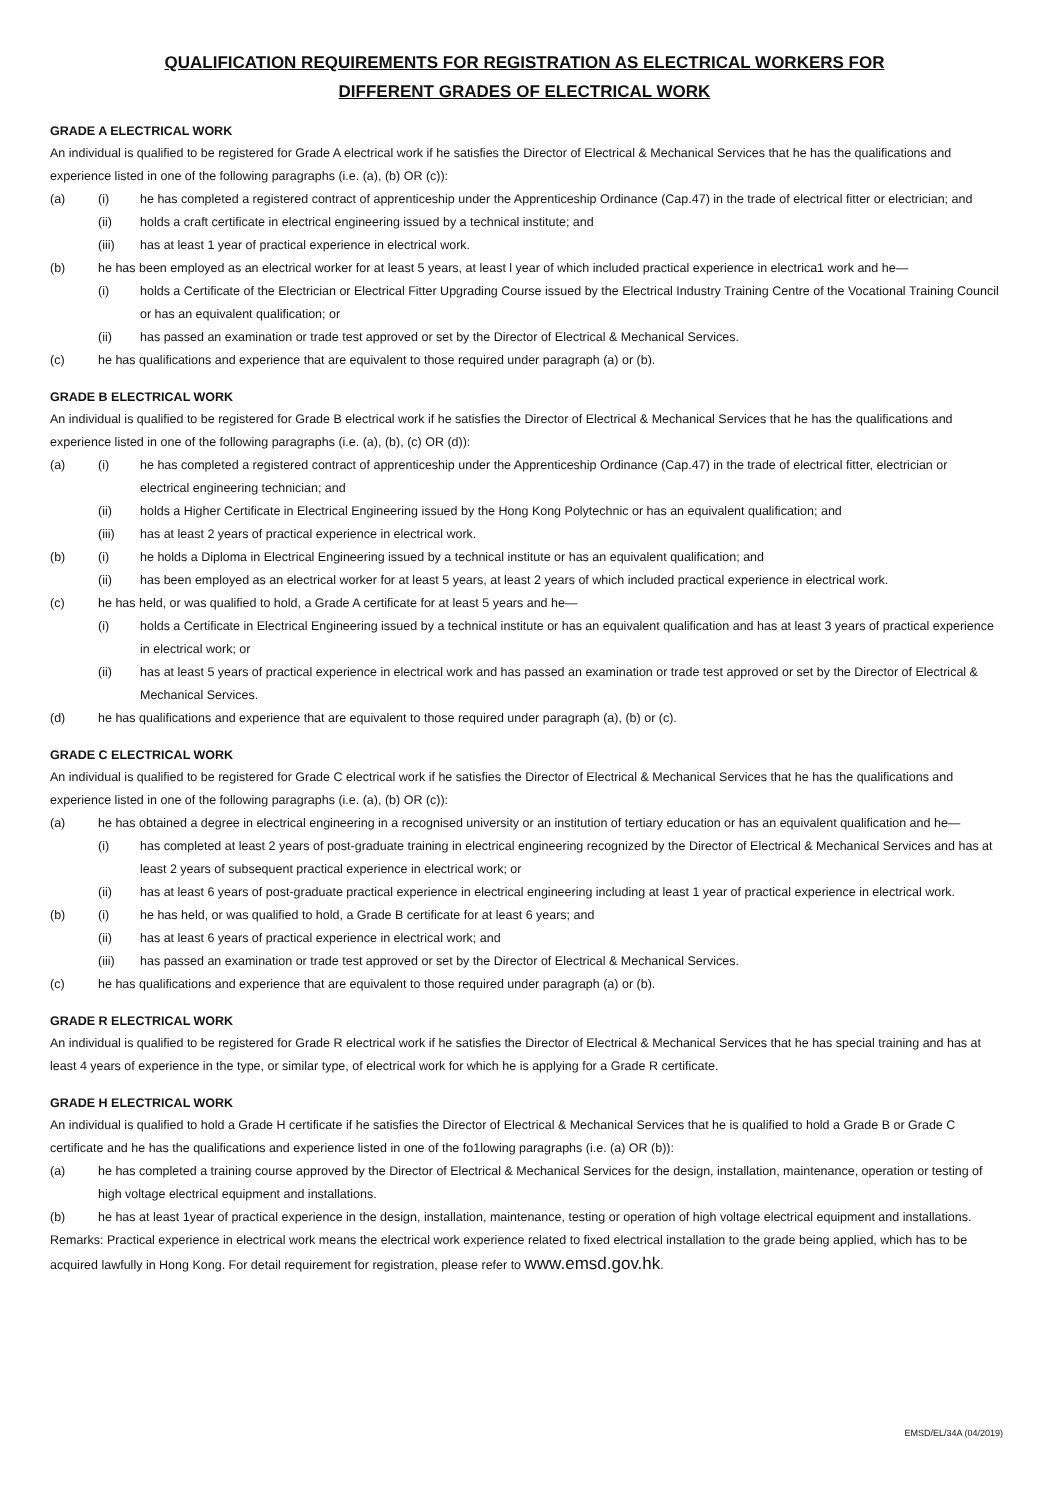QUALIFICATION REQUIREMENTS FOR REGISTRATION AS ELECTRICAL WORKERS FOR
DIFFERENT GRADES OF ELECTRICAL WORK
GRADE A ELECTRICAL WORK
An individual is qualified to be registered for Grade A electrical work if he satisfies the Director of Electrical & Mechanical Services that he has the qualifications and experience listed in one of the following paragraphs (i.e. (a), (b) OR (c)):
(a) (i) he has completed a registered contract of apprenticeship under the Apprenticeship Ordinance (Cap.47) in the trade of electrical fitter or electrician; and
(ii) holds a craft certificate in electrical engineering issued by a technical institute; and
(iii) has at least 1 year of practical experience in electrical work.
(b) he has been employed as an electrical worker for at least 5 years, at least l year of which included practical experience in electrica1 work and he—
(i) holds a Certificate of the Electrician or Electrical Fitter Upgrading Course issued by the Electrical Industry Training Centre of the Vocational Training Council or has an equivalent qualification; or
(ii) has passed an examination or trade test approved or set by the Director of Electrical & Mechanical Services.
(c) he has qualifications and experience that are equivalent to those required under paragraph (a) or (b).
GRADE B ELECTRICAL WORK
An individual is qualified to be registered for Grade B electrical work if he satisfies the Director of Electrical & Mechanical Services that he has the qualifications and experience listed in one of the following paragraphs (i.e. (a), (b), (c) OR (d)):
(a) (i) he has completed a registered contract of apprenticeship under the Apprenticeship Ordinance (Cap.47) in the trade of electrical fitter, electrician or electrical engineering technician; and
(ii) holds a Higher Certificate in Electrical Engineering issued by the Hong Kong Polytechnic or has an equivalent qualification; and
(iii) has at least 2 years of practical experience in electrical work.
(b) (i) he holds a Diploma in Electrical Engineering issued by a technical institute or has an equivalent qualification; and
(ii) has been employed as an electrical worker for at least 5 years, at least 2 years of which included practical experience in electrical work.
(c) he has held, or was qualified to hold, a Grade A certificate for at least 5 years and he—
(i) holds a Certificate in Electrical Engineering issued by a technical institute or has an equivalent qualification and has at least 3 years of practical experience in electrical work; or
(ii) has at least 5 years of practical experience in electrical work and has passed an examination or trade test approved or set by the Director of Electrical & Mechanical Services.
(d) he has qualifications and experience that are equivalent to those required under paragraph (a), (b) or (c).
GRADE C ELECTRICAL WORK
An individual is qualified to be registered for Grade C electrical work if he satisfies the Director of Electrical & Mechanical Services that he has the qualifications and experience listed in one of the following paragraphs (i.e. (a), (b) OR (c)):
(a) he has obtained a degree in electrical engineering in a recognised university or an institution of tertiary education or has an equivalent qualification and he—
(i) has completed at least 2 years of post-graduate training in electrical engineering recognized by the Director of Electrical & Mechanical Services and has at least 2 years of subsequent practical experience in electrical work; or
(ii) has at least 6 years of post-graduate practical experience in electrical engineering including at least 1 year of practical experience in electrical work.
(b) (i) he has held, or was qualified to hold, a Grade B certificate for at least 6 years; and
(ii) has at least 6 years of practical experience in electrical work; and
(iii) has passed an examination or trade test approved or set by the Director of Electrical & Mechanical Services.
(c) he has qualifications and experience that are equivalent to those required under paragraph (a) or (b).
GRADE R ELECTRICAL WORK
An individual is qualified to be registered for Grade R electrical work if he satisfies the Director of Electrical & Mechanical Services that he has special training and has at least 4 years of experience in the type, or similar type, of electrical work for which he is applying for a Grade R certificate.
GRADE H ELECTRICAL WORK
An individual is qualified to hold a Grade H certificate if he satisfies the Director of Electrical & Mechanical Services that he is qualified to hold a Grade B or Grade C certificate and he has the qualifications and experience listed in one of the fo1lowing paragraphs (i.e. (a) OR (b)):
(a) he has completed a training course approved by the Director of Electrical & Mechanical Services for the design, installation, maintenance, operation or testing of high voltage electrical equipment and installations.
(b) he has at least 1year of practical experience in the design, installation, maintenance, testing or operation of high voltage electrical equipment and installations.
Remarks: Practical experience in electrical work means the electrical work experience related to fixed electrical installation to the grade being applied, which has to be acquired lawfully in Hong Kong. For detail requirement for registration, please refer to www.emsd.gov.hk.
EMSD/EL/34A (04/2019)